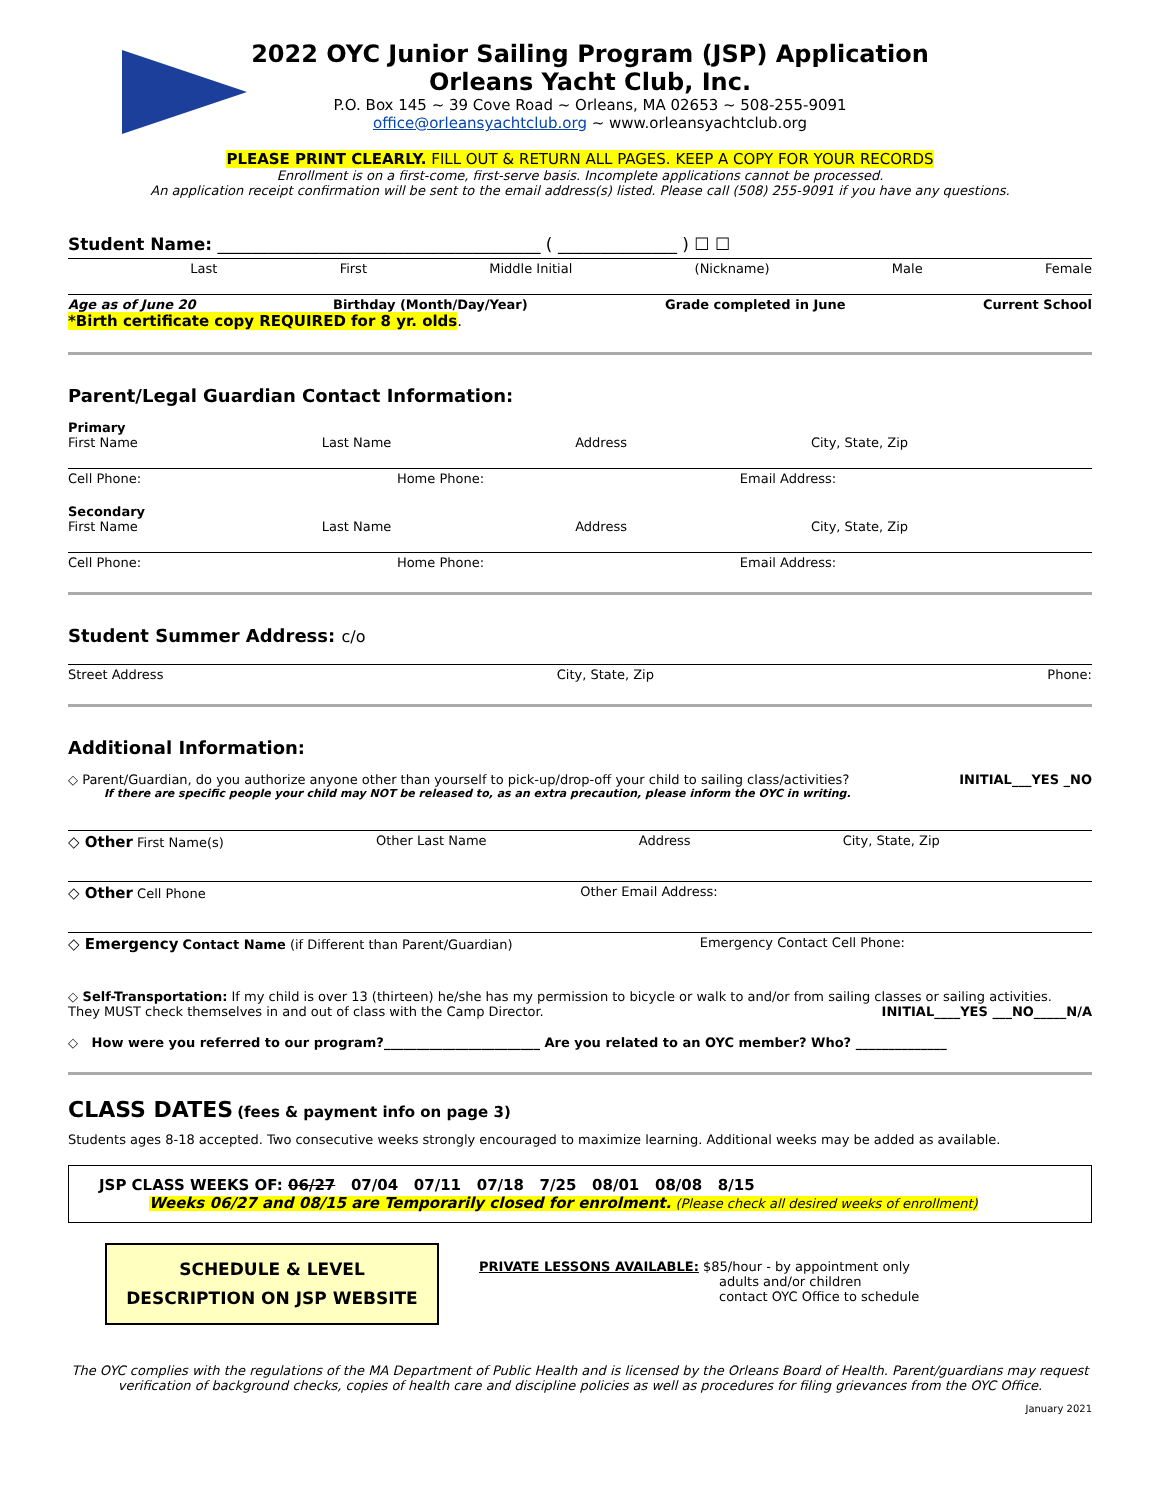2022 OYC Junior Sailing Program (JSP) Application
Orleans Yacht Club, Inc.
P.O. Box 145 ~ 39 Cove Road ~ Orleans, MA 02653 ~ 508-255-9091
office@orleansyachtclub.org ~ www.orleansyachtclub.org
PLEASE PRINT CLEARLY. FILL OUT & RETURN ALL PAGES. KEEP A COPY FOR YOUR RECORDS
Enrollment is on a first-come, first-serve basis. Incomplete applications cannot be processed.
An application receipt confirmation will be sent to the email address(s) listed. Please call (508) 255-9091 if you have any questions.
Student Name: ______________________________________ ( ______________ ) ☐ ☐
Last First Middle Initial (Nickname) Male Female
Age as of June 20 Birthday (Month/Day/Year) Grade completed in June Current School
*Birth certificate copy REQUIRED for 8 yr. olds.
Parent/Legal Guardian Contact Information:
Primary
First Name Last Name Address City, State, Zip
Cell Phone: Home Phone: Email Address:
Secondary
First Name Last Name Address City, State, Zip
Cell Phone: Home Phone: Email Address:
Student Summer Address: c/o
Street Address City, State, Zip Phone:
Additional Information:
◇ Parent/Guardian, do you authorize anyone other than yourself to pick-up/drop-off your child to sailing class/activities? INITIAL___YES _NO
If there are specific people your child may NOT be released to, as an extra precaution, please inform the OYC in writing.
◇ Other First Name(s) Other Last Name Address City, State, Zip
◇ Other Cell Phone Other Email Address:
◇ Emergency Contact Name (if Different than Parent/Guardian) Emergency Contact Cell Phone:
◇ Self-Transportation: If my child is over 13 (thirteen) he/she has my permission to bicycle or walk to and/or from sailing classes or sailing activities.
They MUST check themselves in and out of class with the Camp Director. INITIAL____YES ___NO_____N/A
◇ How were you referred to our program?________________________ Are you related to an OYC member? Who? ______________
CLASS DATES (fees & payment info on page 3)
Students ages 8-18 accepted. Two consecutive weeks strongly encouraged to maximize learning. Additional weeks may be added as available.
JSP CLASS WEEKS OF: 06/27 07/04 07/11 07/18 7/25 08/01 08/08 8/15
Weeks 06/27 and 08/15 are Temporarily closed for enrolment. (Please check all desired weeks of enrollment)
SCHEDULE & LEVEL
DESCRIPTION ON JSP WEBSITE
PRIVATE LESSONS AVAILABLE: $85/hour - by appointment only
adults and/or children
contact OYC Office to schedule
The OYC complies with the regulations of the MA Department of Public Health and is licensed by the Orleans Board of Health. Parent/guardians may request verification of background checks, copies of health care and discipline policies as well as procedures for filing grievances from the OYC Office.
January 2021